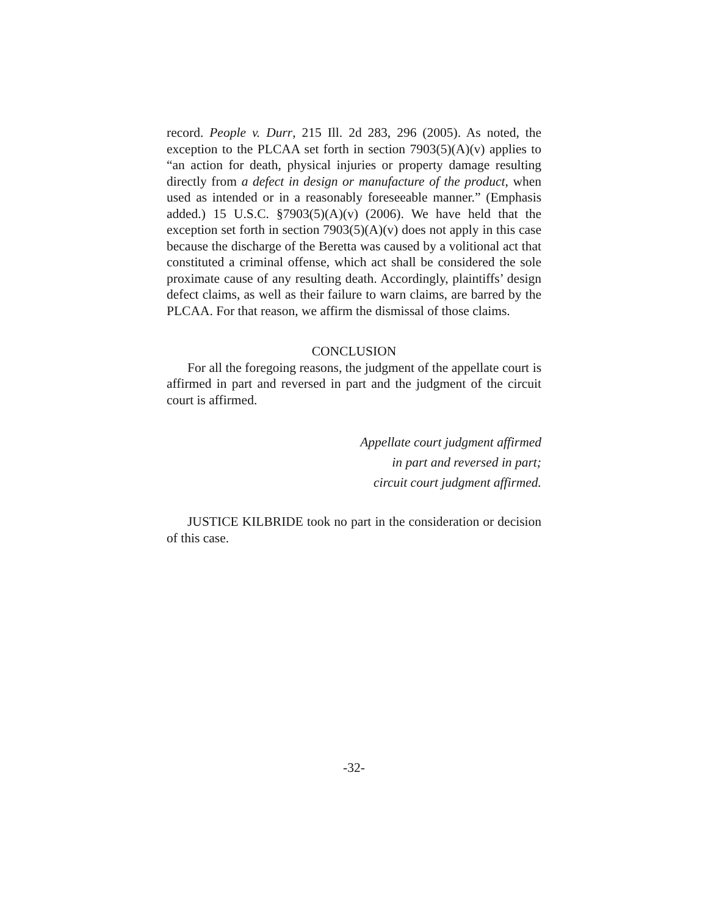record. People v. Durr, 215 Ill. 2d 283, 296 (2005). As noted, the exception to the PLCAA set forth in section 7903(5)(A)(v) applies to “an action for death, physical injuries or property damage resulting directly from a defect in design or manufacture of the product, when used as intended or in a reasonably foreseeable manner.” (Emphasis added.) 15 U.S.C. §7903(5)(A)(v) (2006). We have held that the exception set forth in section 7903(5)(A)(v) does not apply in this case because the discharge of the Beretta was caused by a volitional act that constituted a criminal offense, which act shall be considered the sole proximate cause of any resulting death. Accordingly, plaintiffs’ design defect claims, as well as their failure to warn claims, are barred by the PLCAA. For that reason, we affirm the dismissal of those claims.
CONCLUSION
For all the foregoing reasons, the judgment of the appellate court is affirmed in part and reversed in part and the judgment of the circuit court is affirmed.
Appellate court judgment affirmed
in part and reversed in part;
circuit court judgment affirmed.
JUSTICE KILBRIDE took no part in the consideration or decision of this case.
-32-